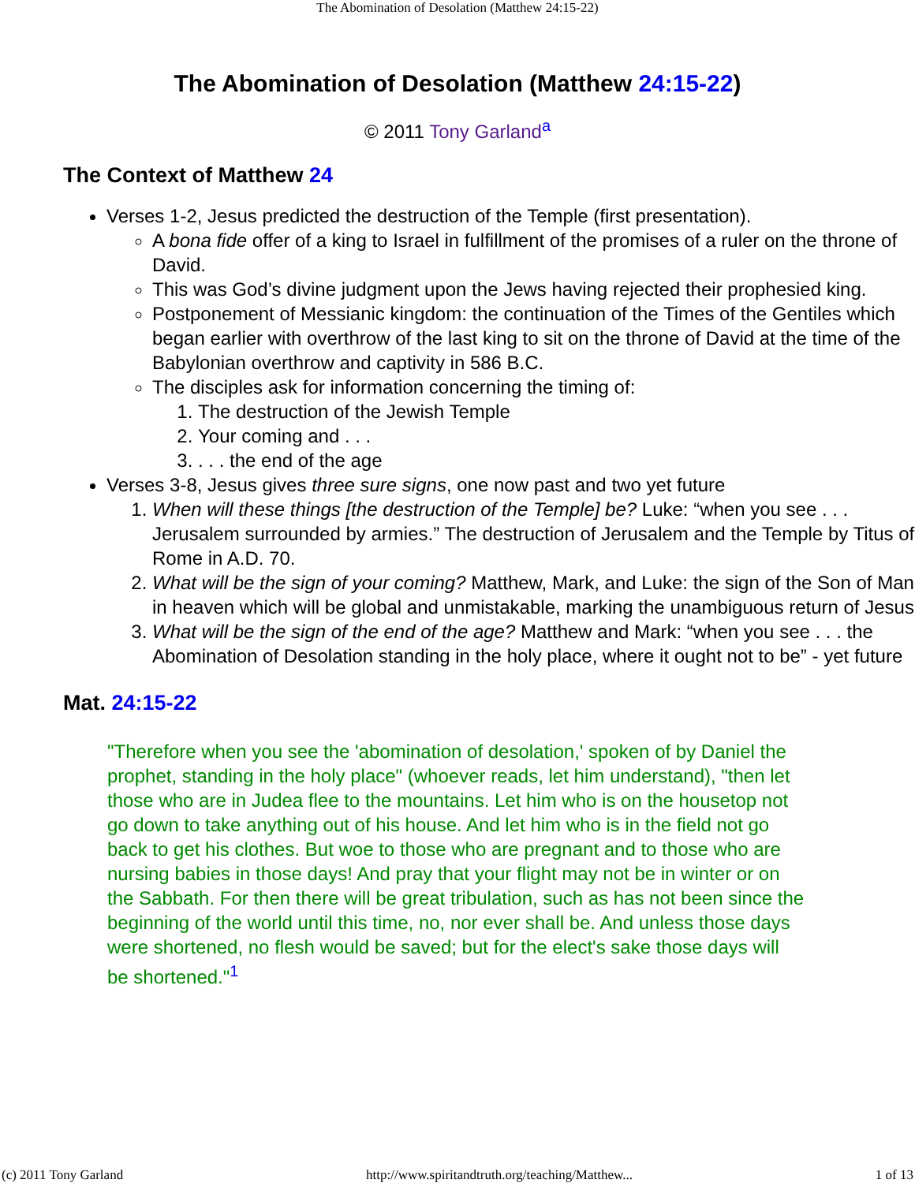The Abomination of Desolation (Matthew 24:15-22)
The Abomination of Desolation (Matthew 24:15-22)
© 2011 Tony Garland<sup>a</sup>
The Context of Matthew 24
Verses 1-2, Jesus predicted the destruction of the Temple (first presentation).
A bona fide offer of a king to Israel in fulfillment of the promises of a ruler on the throne of David.
This was God’s divine judgment upon the Jews having rejected their prophesied king.
Postponement of Messianic kingdom: the continuation of the Times of the Gentiles which began earlier with overthrow of the last king to sit on the throne of David at the time of the Babylonian overthrow and captivity in 586 B.C.
The disciples ask for information concerning the timing of:
1. The destruction of the Jewish Temple
2. Your coming and . . .
3. . . . the end of the age
Verses 3-8, Jesus gives three sure signs, one now past and two yet future
1. When will these things [the destruction of the Temple] be? Luke: “when you see . . . Jerusalem surrounded by armies.” The destruction of Jerusalem and the Temple by Titus of Rome in A.D. 70.
2. What will be the sign of your coming? Matthew, Mark, and Luke: the sign of the Son of Man in heaven which will be global and unmistakable, marking the unambiguous return of Jesus
3. What will be the sign of the end of the age? Matthew and Mark: “when you see . . . the Abomination of Desolation standing in the holy place, where it ought not to be” - yet future
Mat. 24:15-22
"Therefore when you see the 'abomination of desolation,' spoken of by Daniel the prophet, standing in the holy place" (whoever reads, let him understand), "then let those who are in Judea flee to the mountains. Let him who is on the housetop not go down to take anything out of his house. And let him who is in the field not go back to get his clothes. But woe to those who are pregnant and to those who are nursing babies in those days! And pray that your flight may not be in winter or on the Sabbath. For then there will be great tribulation, such as has not been since the beginning of the world until this time, no, nor ever shall be. And unless those days were shortened, no flesh would be saved; but for the elect's sake those days will be shortened."<sup>1</sup>
(c) 2011 Tony Garland http://www.spiritandtruth.org/teaching/Matthew... 1 of 13